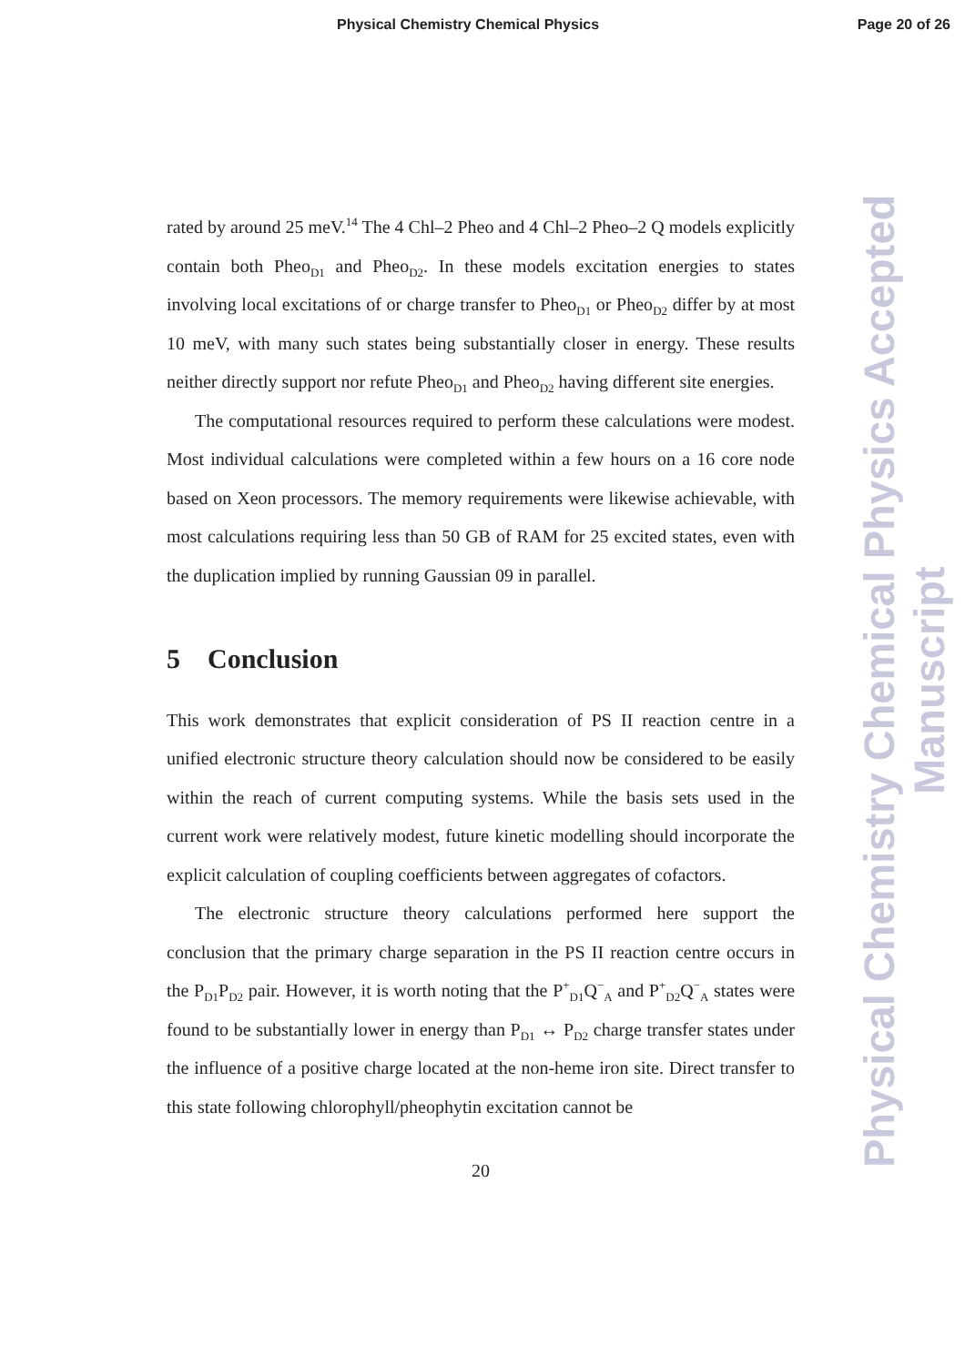Physical Chemistry Chemical Physics Page 20 of 26
rated by around 25 meV.<sup>14</sup> The 4 Chl–2 Pheo and 4 Chl–2 Pheo–2 Q models explicitly contain both Pheo<sub>D1</sub> and Pheo<sub>D2</sub>. In these models excitation energies to states involving local excitations of or charge transfer to Pheo<sub>D1</sub> or Pheo<sub>D2</sub> differ by at most 10 meV, with many such states being substantially closer in energy. These results neither directly support nor refute Pheo<sub>D1</sub> and Pheo<sub>D2</sub> having different site energies.
The computational resources required to perform these calculations were modest. Most individual calculations were completed within a few hours on a 16 core node based on Xeon processors. The memory requirements were likewise achievable, with most calculations requiring less than 50 GB of RAM for 25 excited states, even with the duplication implied by running Gaussian 09 in parallel.
5 Conclusion
This work demonstrates that explicit consideration of PS II reaction centre in a unified electronic structure theory calculation should now be considered to be easily within the reach of current computing systems. While the basis sets used in the current work were relatively modest, future kinetic modelling should incorporate the explicit calculation of coupling coefficients between aggregates of cofactors.
The electronic structure theory calculations performed here support the conclusion that the primary charge separation in the PS II reaction centre occurs in the P<sub>D1</sub>P<sub>D2</sub> pair. However, it is worth noting that the P<sup>+</sup><sub>D1</sub>Q<sup>−</sup><sub>A</sub> and P<sup>+</sup><sub>D2</sub>Q<sup>−</sup><sub>A</sub> states were found to be substantially lower in energy than P<sub>D1</sub> ↔ P<sub>D2</sub> charge transfer states under the influence of a positive charge located at the non-heme iron site. Direct transfer to this state following chlorophyll/pheophytin excitation cannot be
20
Physical Chemistry Chemical Physics Accepted Manuscript